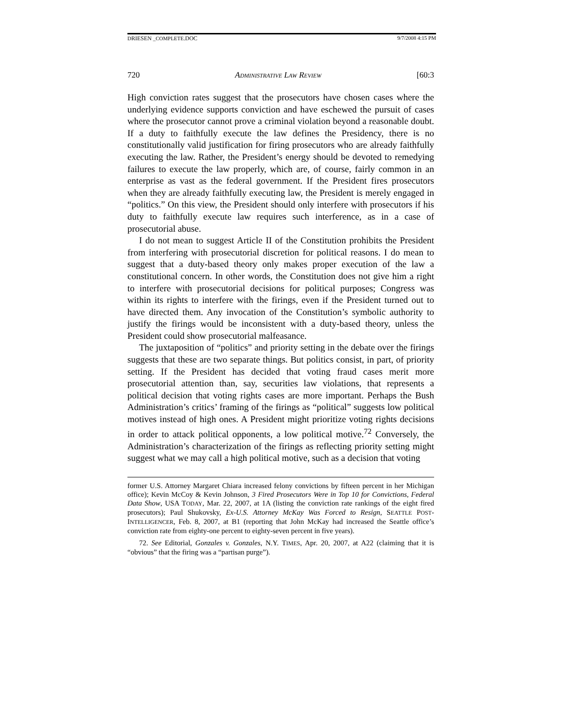DRIESEN _COMPLETE.DOC 9/7/2008 4:15 PM
720 ADMINISTRATIVE LAW REVIEW [60:3
High conviction rates suggest that the prosecutors have chosen cases where the underlying evidence supports conviction and have eschewed the pursuit of cases where the prosecutor cannot prove a criminal violation beyond a reasonable doubt. If a duty to faithfully execute the law defines the Presidency, there is no constitutionally valid justification for firing prosecutors who are already faithfully executing the law. Rather, the President’s energy should be devoted to remedying failures to execute the law properly, which are, of course, fairly common in an enterprise as vast as the federal government. If the President fires prosecutors when they are already faithfully executing law, the President is merely engaged in “politics.” On this view, the President should only interfere with prosecutors if his duty to faithfully execute law requires such interference, as in a case of prosecutorial abuse.
I do not mean to suggest Article II of the Constitution prohibits the President from interfering with prosecutorial discretion for political reasons. I do mean to suggest that a duty-based theory only makes proper execution of the law a constitutional concern. In other words, the Constitution does not give him a right to interfere with prosecutorial decisions for political purposes; Congress was within its rights to interfere with the firings, even if the President turned out to have directed them. Any invocation of the Constitution’s symbolic authority to justify the firings would be inconsistent with a duty-based theory, unless the President could show prosecutorial malfeasance.
The juxtaposition of “politics” and priority setting in the debate over the firings suggests that these are two separate things. But politics consist, in part, of priority setting. If the President has decided that voting fraud cases merit more prosecutorial attention than, say, securities law violations, that represents a political decision that voting rights cases are more important. Perhaps the Bush Administration’s critics’ framing of the firings as “political” suggests low political motives instead of high ones. A President might prioritize voting rights decisions in order to attack political opponents, a low political motive.<sup>72</sup> Conversely, the Administration’s characterization of the firings as reflecting priority setting might suggest what we may call a high political motive, such as a decision that voting
former U.S. Attorney Margaret Chiara increased felony convictions by fifteen percent in her Michigan office); Kevin McCoy & Kevin Johnson, 3 Fired Prosecutors Were in Top 10 for Convictions, Federal Data Show, USA TODAY, Mar. 22, 2007, at 1A (listing the conviction rate rankings of the eight fired prosecutors); Paul Shukovsky, Ex-U.S. Attorney McKay Was Forced to Resign, SEATTLE POST-INTELLIGENCER, Feb. 8, 2007, at B1 (reporting that John McKay had increased the Seattle office’s conviction rate from eighty-one percent to eighty-seven percent in five years).
72. See Editorial, Gonzales v. Gonzales, N.Y. TIMES, Apr. 20, 2007, at A22 (claiming that it is “obvious” that the firing was a “partisan purge”).